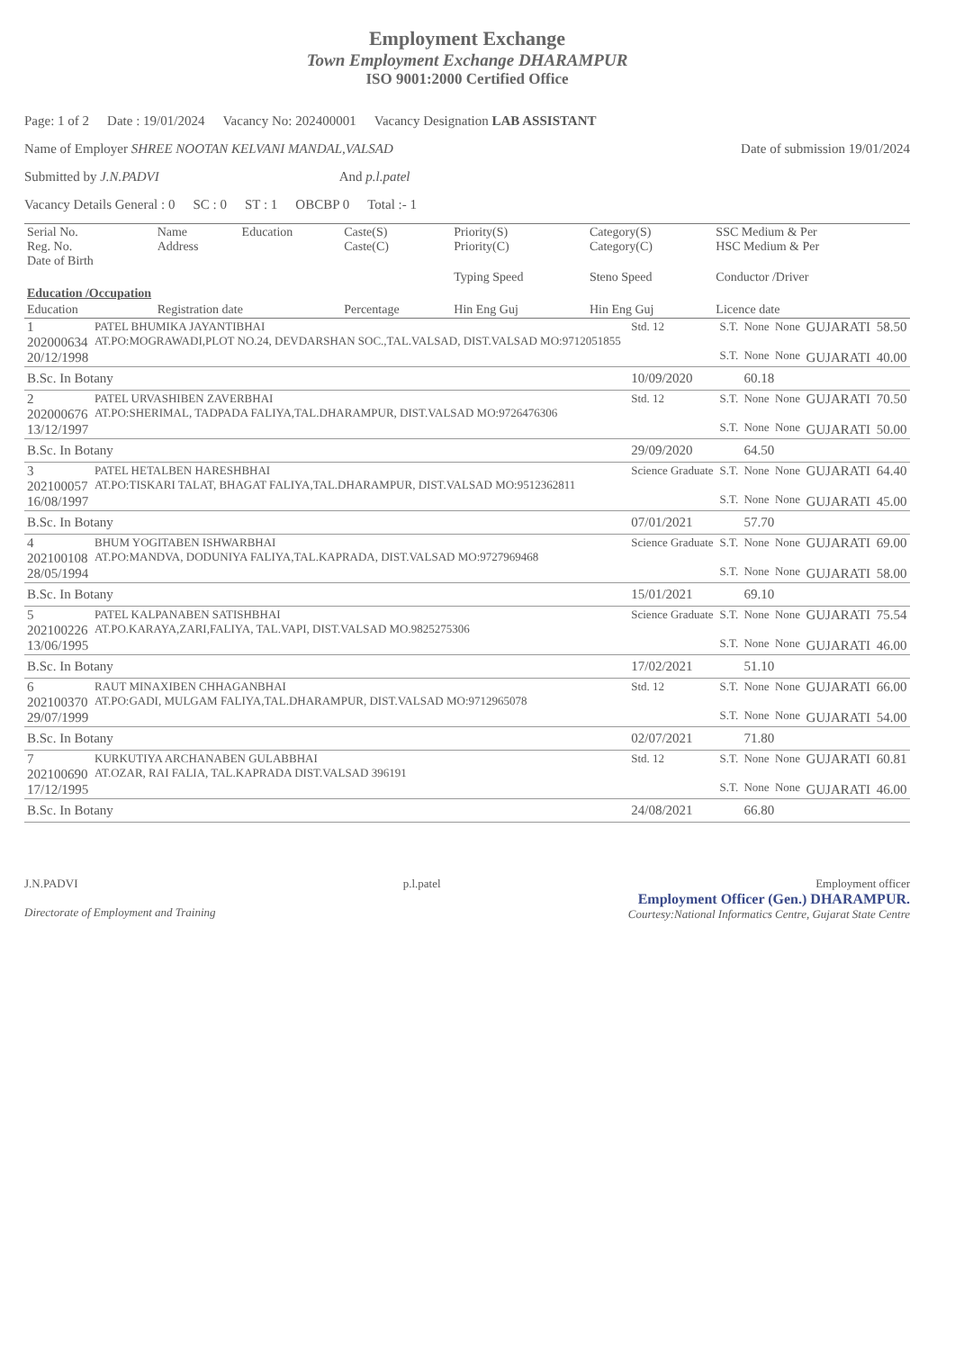Employment Exchange
Town Employment Exchange DHARAMPUR
ISO 9001:2000 Certified Office
Page: 1 of 2 Date : 19/01/2024 Vacancy No: 202400001 Vacancy Designation LAB ASSISTANT
Name of Employer SHREE NOOTAN KELVANI MANDAL,VALSAD Date of submission 19/01/2024
Submitted by J.N.PADVI And p.l.patel
Vacancy Details General : 0 SC : 0 ST : 1 OBCBP 0 Total :- 1
| Serial No. Reg. No. Date of Birth | Name Address | Education | Caste(S) Caste(C) | Priority(S) Priority(C) | Category(S) Category(C) | SSC Medium & Per HSC Medium & Per |
| | | | | Typing Speed | Steno Speed | Conductor /Driver |
| Education /Occupation | | | | | | |
| Education | Registration date | | Percentage | Hin Eng Guj | Hin Eng Guj | Licence date |
| 1 202000634 20/12/1998 | PATEL BHUMIKA JAYANTIBHAI AT.PO:MOGRAWADI,PLOT NO.24, DEVDARSHAN SOC.,TAL.VALSAD, DIST.VALSAD MO:9712051855 | Std. 12 | S.T. S.T. | None None | None None | GUJARATI GUJARATI | 58.50 40.00 |
| B.Sc. In Botany | | 10/09/2020 | | 60.18 | | | |
| 2 202000676 13/12/1997 | PATEL URVASHIBEN ZAVERBHAI AT.PO:SHERIMAL, TADPADA FALIYA,TAL.DHARAMPUR, DIST.VALSAD MO:9726476306 | Std. 12 | S.T. S.T. | None None | None None | GUJARATI GUJARATI | 70.50 50.00 |
| B.Sc. In Botany | | 29/09/2020 | | 64.50 | | | |
| 3 202100057 16/08/1997 | PATEL HETALBEN HARESHBHAI AT.PO:TISKARI TALAT, BHAGAT FALIYA,TAL.DHARAMPUR, DIST.VALSAD MO:9512362811 | Science Graduate | S.T. S.T. | None None | None None | GUJARATI GUJARATI | 64.40 45.00 |
| B.Sc. In Botany | | 07/01/2021 | | 57.70 | | | |
| 4 202100108 28/05/1994 | BHUM YOGITABEN ISHWARBHAI AT.PO:MANDVA, DODUNIYA FALIYA,TAL.KAPRADA, DIST.VALSAD MO:9727969468 | Science Graduate | S.T. S.T. | None None | None None | GUJARATI GUJARATI | 69.00 58.00 |
| B.Sc. In Botany | | 15/01/2021 | | 69.10 | | | |
| 5 202100226 13/06/1995 | PATEL KALPANABEN SATISHBHAI AT.PO.KARAYA,ZARI,FALIYA, TAL.VAPI, DIST.VALSAD MO.9825275306 | Science Graduate | S.T. S.T. | None None | None None | GUJARATI GUJARATI | 75.54 46.00 |
| B.Sc. In Botany | | 17/02/2021 | | 51.10 | | | |
| 6 202100370 29/07/1999 | RAUT MINAXIBEN CHHAGANBHAI AT.PO:GADI, MULGAM FALIYA,TAL.DHARAMPUR, DIST.VALSAD MO:9712965078 | Std. 12 | S.T. S.T. | None None | None None | GUJARATI GUJARATI | 66.00 54.00 |
| B.Sc. In Botany | | 02/07/2021 | | 71.80 | | | |
| 7 202100690 17/12/1995 | KURKUTIYA ARCHANABEN GULABBHAI AT.OZAR, RAI FALIA, TAL.KAPRADA DIST.VALSAD 396191 | Std. 12 | S.T. S.T. | None None | None None | GUJARATI GUJARATI | 60.81 46.00 |
| B.Sc. In Botany | | 24/08/2021 | | 66.80 | | | |
J.N.PADVI
Directorate of Employment and Training
p.l.patel Employment officer
Employment Officer (Gen.) DHARAMPUR.
Courtesy:National Informatics Centre, Gujarat State Centre